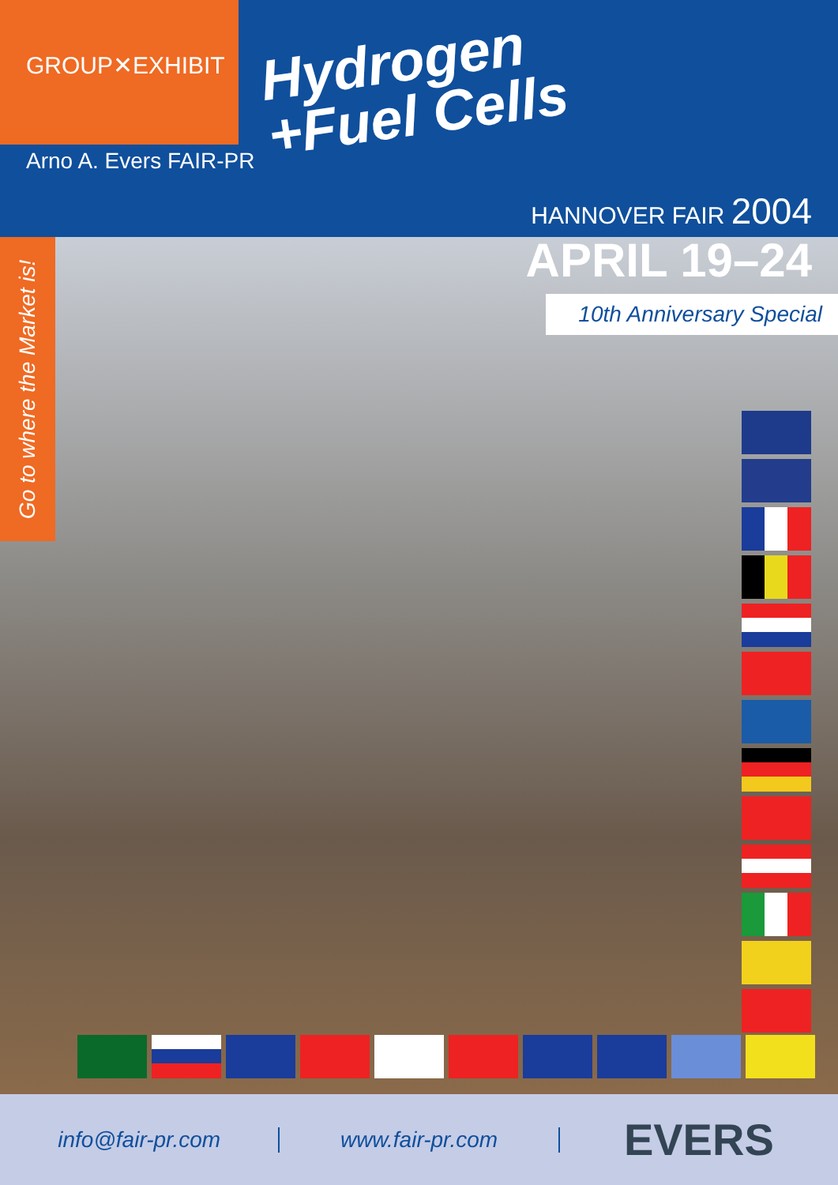GROUP✕EXHIBIT
Arno A. Evers FAIR-PR
Hydrogen
+Fuel Cells
HANNOVER FAIR 2004
Go to where the Market is!
APRIL 19–24
10th Anniversary Special
info@fair-pr.com www.fair-pr.com
EVERS